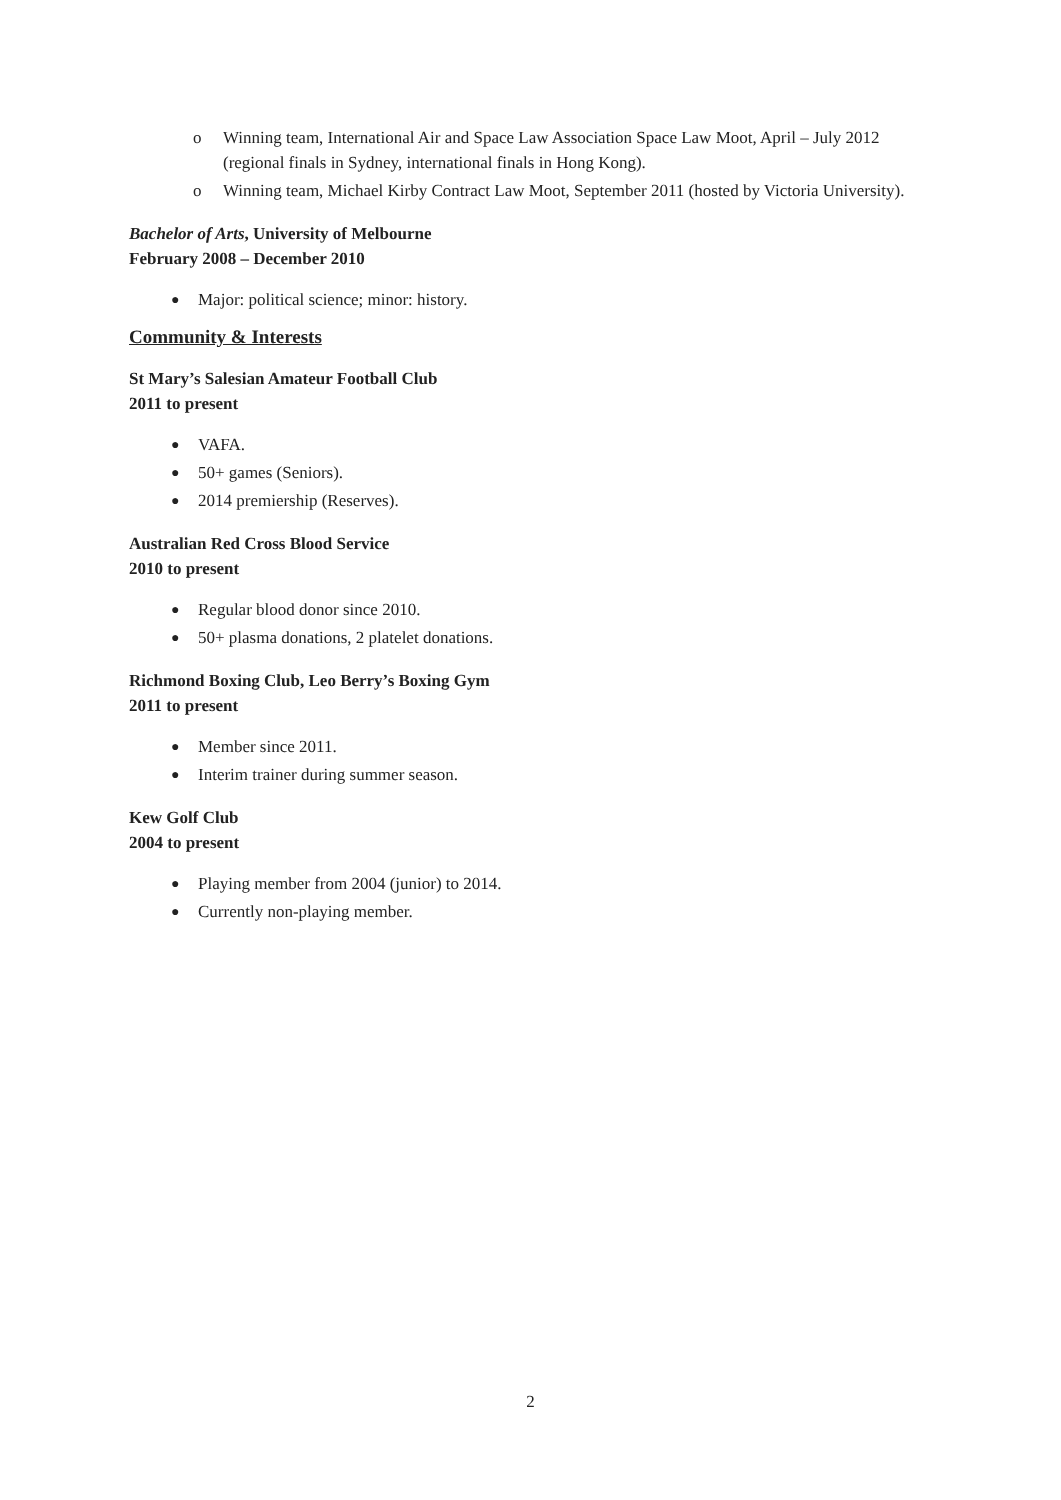o Winning team, International Air and Space Law Association Space Law Moot, April – July 2012 (regional finals in Sydney, international finals in Hong Kong).
o Winning team, Michael Kirby Contract Law Moot, September 2011 (hosted by Victoria University).
Bachelor of Arts, University of Melbourne
February 2008 – December 2010
● Major: political science; minor: history.
Community & Interests
St Mary’s Salesian Amateur Football Club
2011 to present
● VAFA.
● 50+ games (Seniors).
● 2014 premiership (Reserves).
Australian Red Cross Blood Service
2010 to present
● Regular blood donor since 2010.
● 50+ plasma donations, 2 platelet donations.
Richmond Boxing Club, Leo Berry’s Boxing Gym
2011 to present
● Member since 2011.
● Interim trainer during summer season.
Kew Golf Club
2004 to present
● Playing member from 2004 (junior) to 2014.
● Currently non-playing member.
2